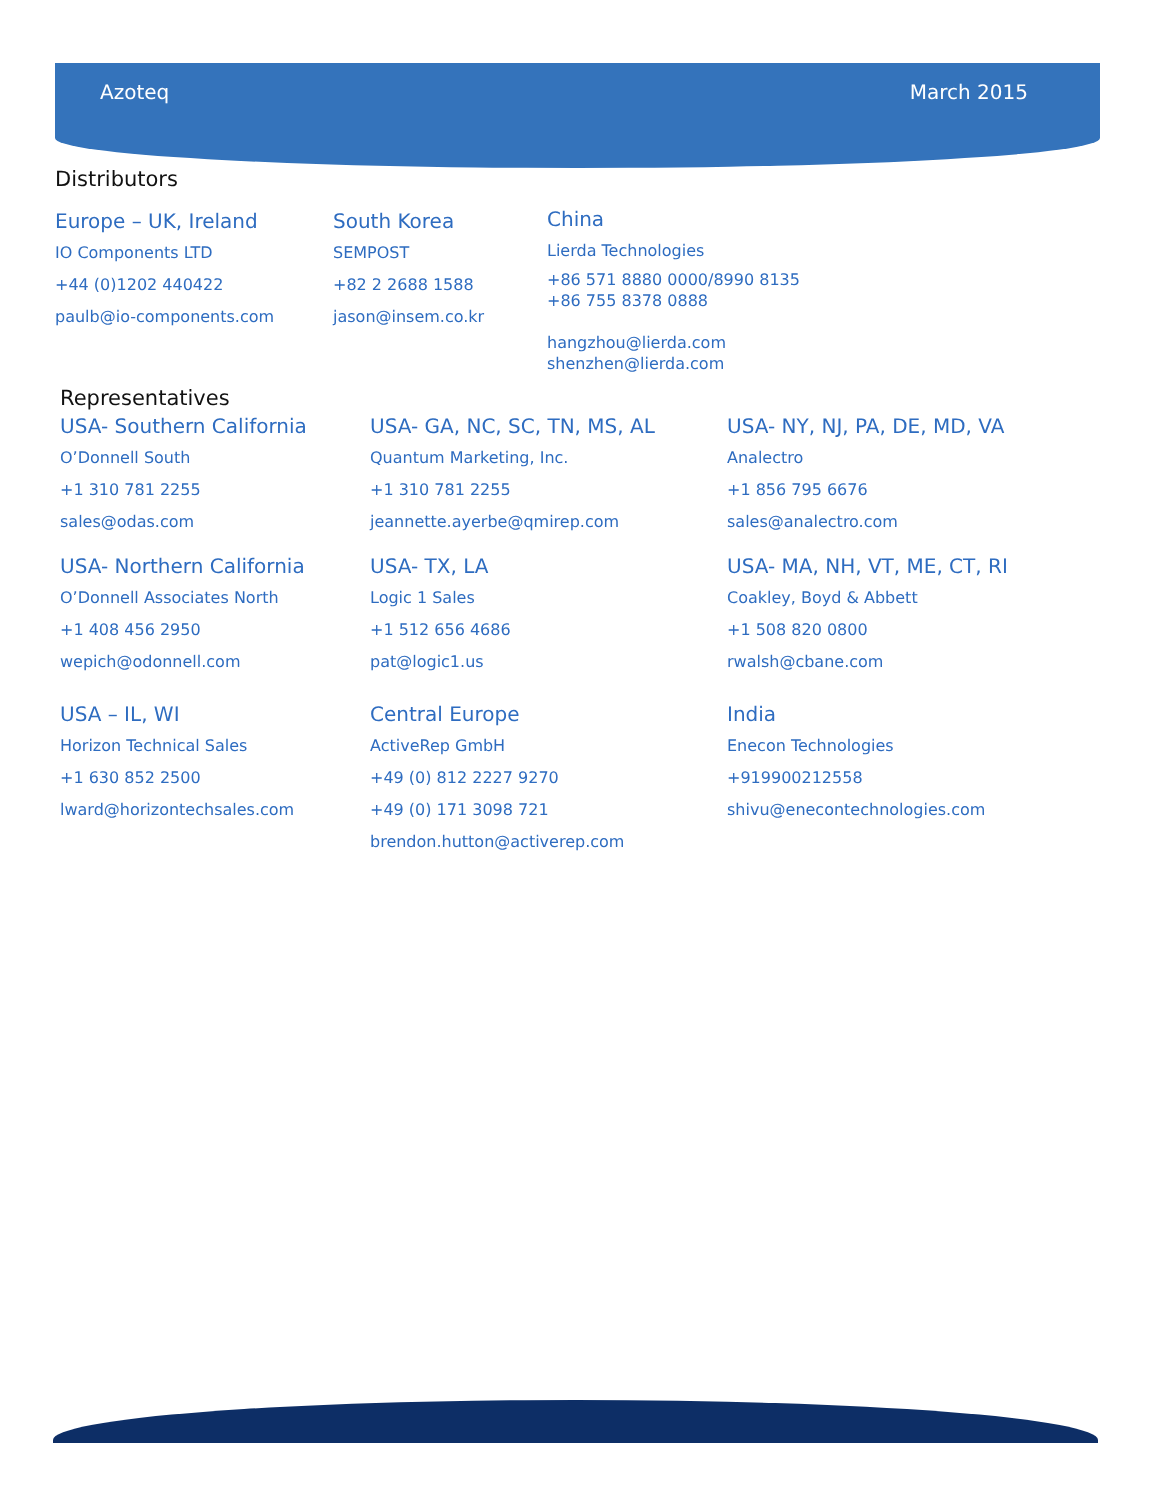Azoteq March 2015
Distributors
Europe – UK, Ireland
IO Components LTD
+44 (0)1202 440422
paulb@io-components.com
South Korea
SEMPOST
+82 2 2688 1588
jason@insem.co.kr
China
Lierda Technologies
+86 571 8880 0000/8990 8135
+86 755 8378 0888
hangzhou@lierda.com
shenzhen@lierda.com
Representatives
USA- Southern California
O’Donnell South
+1 310 781 2255
sales@odas.com
USA- Northern California
O’Donnell Associates North
+1 408 456 2950
wepich@odonnell.com
USA – IL, WI
Horizon Technical Sales
+1 630 852 2500
lward@horizontechsales.com
USA- GA, NC, SC, TN, MS, AL
Quantum Marketing, Inc.
+1 310 781 2255
jeannette.ayerbe@qmirep.com
USA- TX, LA
Logic 1 Sales
+1 512 656 4686
pat@logic1.us
Central Europe
ActiveRep GmbH
+49 (0) 812 2227 9270
+49 (0) 171 3098 721
brendon.hutton@activerep.com
USA- NY, NJ, PA, DE, MD, VA
Analectro
+1 856 795 6676
sales@analectro.com
USA- MA, NH, VT, ME, CT, RI
Coakley, Boyd & Abbett
+1 508 820 0800
rwalsh@cbane.com
India
Enecon Technologies
+919900212558
shivu@enecontechnologies.com